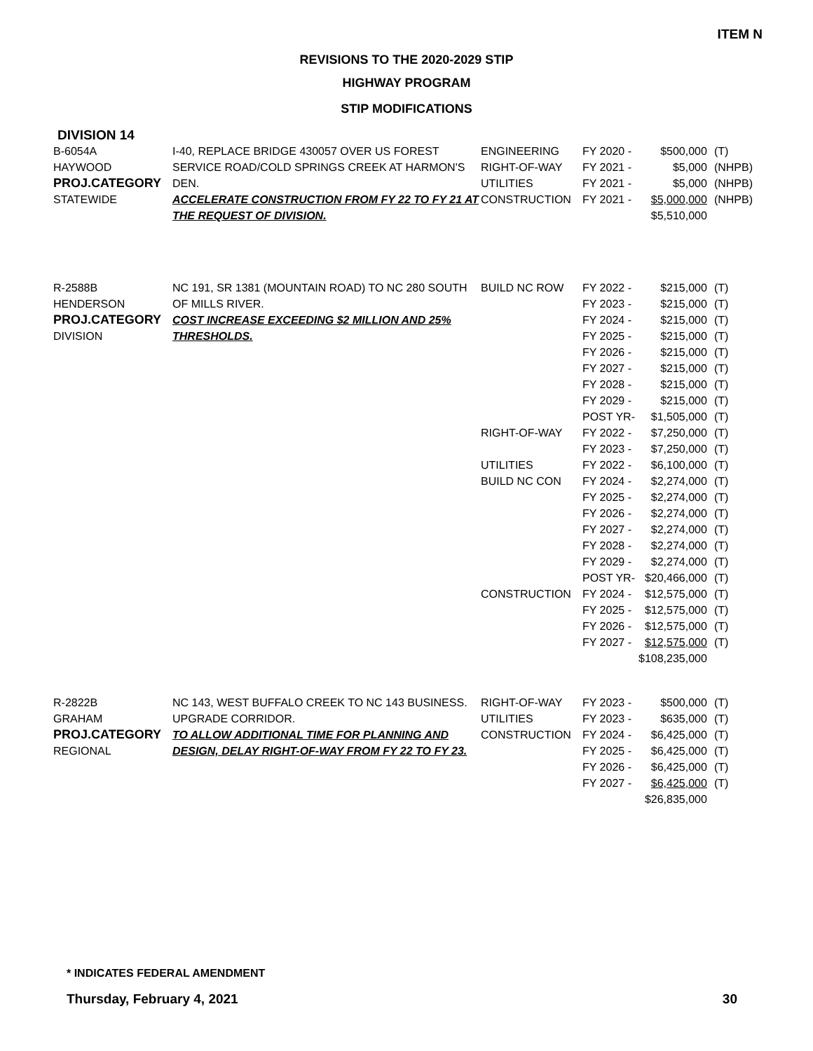ITEM N
REVISIONS TO THE 2020-2029 STIP
HIGHWAY PROGRAM
STIP MODIFICATIONS
DIVISION 14
| B-6054A HAYWOOD PROJ.CATEGORY STATEWIDE | I-40, REPLACE BRIDGE 430057 OVER US FOREST SERVICE ROAD/COLD SPRINGS CREEK AT HARMON'S DEN. ACCELERATE CONSTRUCTION FROM FY 22 TO FY 21 AT THE REQUEST OF DIVISION. | ENGINEERING RIGHT-OF-WAY UTILITIES CONSTRUCTION | FY 2020 - FY 2021 - FY 2021 - FY 2021 - | $500,000 $5,000 $5,000 $5,000,000 $5,510,000 | (T) (NHPB) (NHPB) (NHPB) |
| R-2588B HENDERSON PROJ.CATEGORY DIVISION | NC 191, SR 1381 (MOUNTAIN ROAD) TO NC 280 SOUTH OF MILLS RIVER. COST INCREASE EXCEEDING $2 MILLION AND 25% THRESHOLDS. | BUILD NC ROW RIGHT-OF-WAY UTILITIES BUILD NC CON CONSTRUCTION | FY 2022 - FY 2023 - FY 2024 - FY 2025 - FY 2026 - FY 2027 - FY 2028 - FY 2029 - POST YR- FY 2022 - FY 2023 - FY 2022 - FY 2024 - FY 2025 - FY 2026 - FY 2027 - FY 2028 - FY 2029 - POST YR- FY 2024 - FY 2025 - FY 2026 - FY 2027 - | $215,000 $215,000 $215,000 $215,000 $215,000 $215,000 $215,000 $215,000 $1,505,000 $7,250,000 $7,250,000 $6,100,000 $2,274,000 $2,274,000 $2,274,000 $2,274,000 $2,274,000 $2,274,000 $20,466,000 $12,575,000 $12,575,000 $12,575,000 $12,575,000 $108,235,000 | (T) (T) (T) (T) (T) (T) (T) (T) (T) (T) (T) (T) (T) (T) (T) (T) (T) (T) (T) (T) (T) (T) (T) |
| R-2822B GRAHAM PROJ.CATEGORY REGIONAL | NC 143, WEST BUFFALO CREEK TO NC 143 BUSINESS. UPGRADE CORRIDOR. TO ALLOW ADDITIONAL TIME FOR PLANNING AND DESIGN, DELAY RIGHT-OF-WAY FROM FY 22 TO FY 23. | RIGHT-OF-WAY UTILITIES CONSTRUCTION | FY 2023 - FY 2023 - FY 2024 - FY 2025 - FY 2026 - FY 2027 - | $500,000 $635,000 $6,425,000 $6,425,000 $6,425,000 $6,425,000 $26,835,000 | (T) (T) (T) (T) (T) (T) |
* INDICATES FEDERAL AMENDMENT
Thursday, February 4, 2021 30